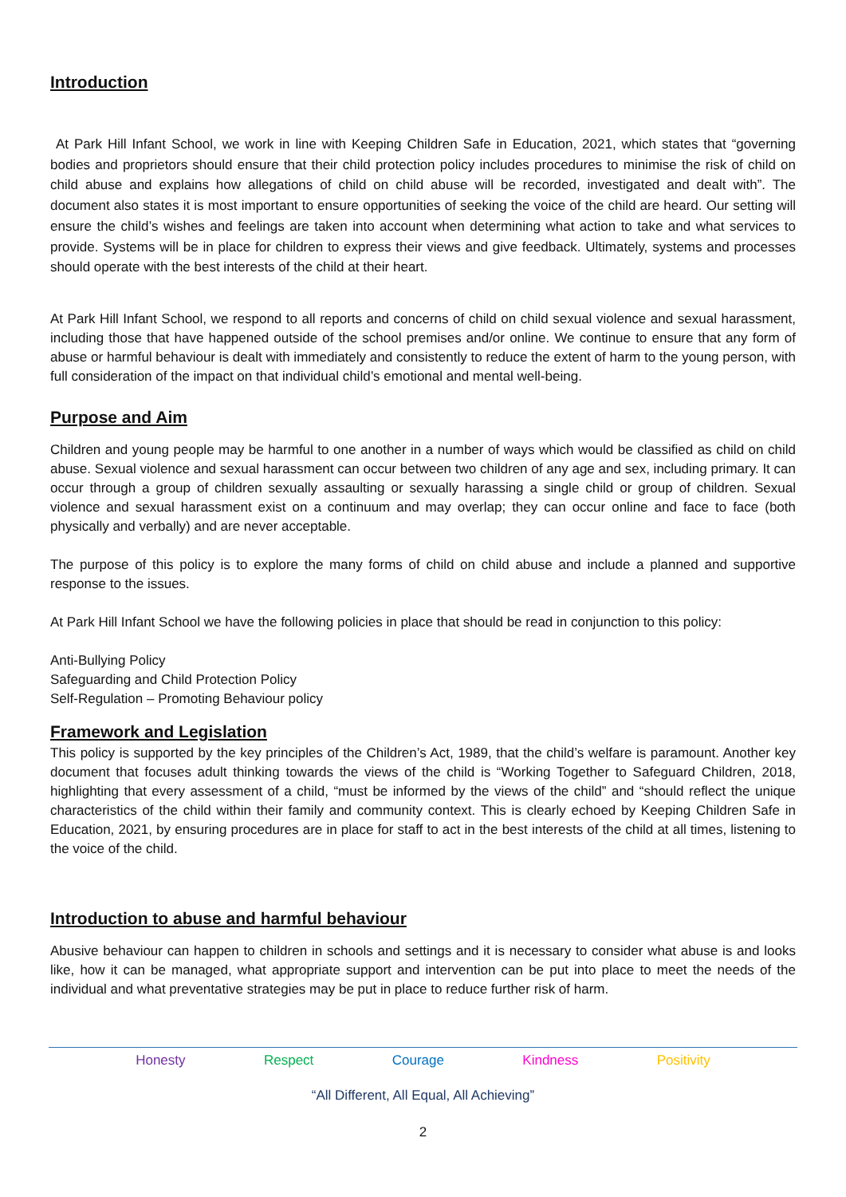Introduction
At Park Hill Infant School, we work in line with Keeping Children Safe in Education, 2021, which states that “governing bodies and proprietors should ensure that their child protection policy includes procedures to minimise the risk of child on child abuse and explains how allegations of child on child abuse will be recorded, investigated and dealt with”. The document also states it is most important to ensure opportunities of seeking the voice of the child are heard. Our setting will ensure the child’s wishes and feelings are taken into account when determining what action to take and what services to provide. Systems will be in place for children to express their views and give feedback. Ultimately, systems and processes should operate with the best interests of the child at their heart.
At Park Hill Infant School, we respond to all reports and concerns of child on child sexual violence and sexual harassment, including those that have happened outside of the school premises and/or online. We continue to ensure that any form of abuse or harmful behaviour is dealt with immediately and consistently to reduce the extent of harm to the young person, with full consideration of the impact on that individual child’s emotional and mental well-being.
Purpose and Aim
Children and young people may be harmful to one another in a number of ways which would be classified as child on child abuse. Sexual violence and sexual harassment can occur between two children of any age and sex, including primary. It can occur through a group of children sexually assaulting or sexually harassing a single child or group of children. Sexual violence and sexual harassment exist on a continuum and may overlap; they can occur online and face to face (both physically and verbally) and are never acceptable.
The purpose of this policy is to explore the many forms of child on child abuse and include a planned and supportive response to the issues.
At Park Hill Infant School we have the following policies in place that should be read in conjunction to this policy:
Anti-Bullying Policy
Safeguarding and Child Protection Policy
Self-Regulation – Promoting Behaviour policy
Framework and Legislation
This policy is supported by the key principles of the Children’s Act, 1989, that the child’s welfare is paramount. Another key document that focuses adult thinking towards the views of the child is “Working Together to Safeguard Children, 2018, highlighting that every assessment of a child, “must be informed by the views of the child” and “should reflect the unique characteristics of the child within their family and community context. This is clearly echoed by Keeping Children Safe in Education, 2021, by ensuring procedures are in place for staff to act in the best interests of the child at all times, listening to the voice of the child.
Introduction to abuse and harmful behaviour
Abusive behaviour can happen to children in schools and settings and it is necessary to consider what abuse is and looks like, how it can be managed, what appropriate support and intervention can be put into place to meet the needs of the individual and what preventative strategies may be put in place to reduce further risk of harm.
Honesty Respect Courage Kindness Positivity
“All Different, All Equal, All Achieving”
2